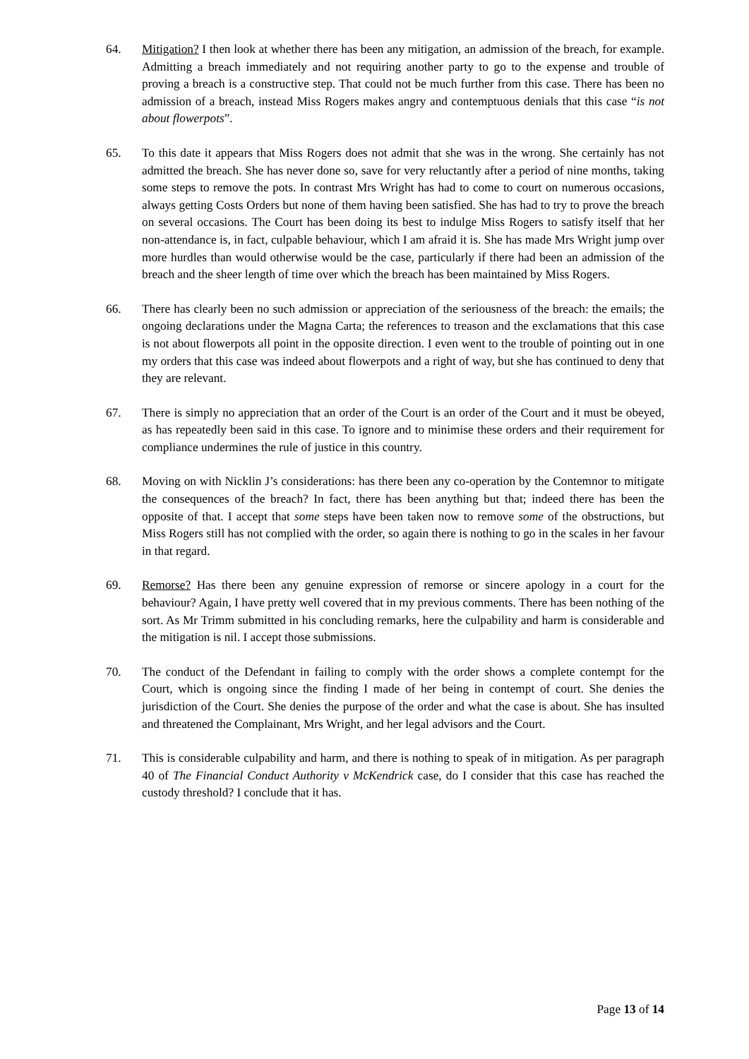64. Mitigation? I then look at whether there has been any mitigation, an admission of the breach, for example. Admitting a breach immediately and not requiring another party to go to the expense and trouble of proving a breach is a constructive step. That could not be much further from this case. There has been no admission of a breach, instead Miss Rogers makes angry and contemptuous denials that this case “is not about flowerpots”.
65. To this date it appears that Miss Rogers does not admit that she was in the wrong. She certainly has not admitted the breach. She has never done so, save for very reluctantly after a period of nine months, taking some steps to remove the pots. In contrast Mrs Wright has had to come to court on numerous occasions, always getting Costs Orders but none of them having been satisfied. She has had to try to prove the breach on several occasions. The Court has been doing its best to indulge Miss Rogers to satisfy itself that her non-attendance is, in fact, culpable behaviour, which I am afraid it is. She has made Mrs Wright jump over more hurdles than would otherwise would be the case, particularly if there had been an admission of the breach and the sheer length of time over which the breach has been maintained by Miss Rogers.
66. There has clearly been no such admission or appreciation of the seriousness of the breach: the emails; the ongoing declarations under the Magna Carta; the references to treason and the exclamations that this case is not about flowerpots all point in the opposite direction. I even went to the trouble of pointing out in one my orders that this case was indeed about flowerpots and a right of way, but she has continued to deny that they are relevant.
67. There is simply no appreciation that an order of the Court is an order of the Court and it must be obeyed, as has repeatedly been said in this case. To ignore and to minimise these orders and their requirement for compliance undermines the rule of justice in this country.
68. Moving on with Nicklin J’s considerations: has there been any co-operation by the Contemnor to mitigate the consequences of the breach? In fact, there has been anything but that; indeed there has been the opposite of that. I accept that some steps have been taken now to remove some of the obstructions, but Miss Rogers still has not complied with the order, so again there is nothing to go in the scales in her favour in that regard.
69. Remorse? Has there been any genuine expression of remorse or sincere apology in a court for the behaviour? Again, I have pretty well covered that in my previous comments. There has been nothing of the sort. As Mr Trimm submitted in his concluding remarks, here the culpability and harm is considerable and the mitigation is nil. I accept those submissions.
70. The conduct of the Defendant in failing to comply with the order shows a complete contempt for the Court, which is ongoing since the finding I made of her being in contempt of court. She denies the jurisdiction of the Court. She denies the purpose of the order and what the case is about. She has insulted and threatened the Complainant, Mrs Wright, and her legal advisors and the Court.
71. This is considerable culpability and harm, and there is nothing to speak of in mitigation. As per paragraph 40 of The Financial Conduct Authority v McKendrick case, do I consider that this case has reached the custody threshold? I conclude that it has.
Page 13 of 14